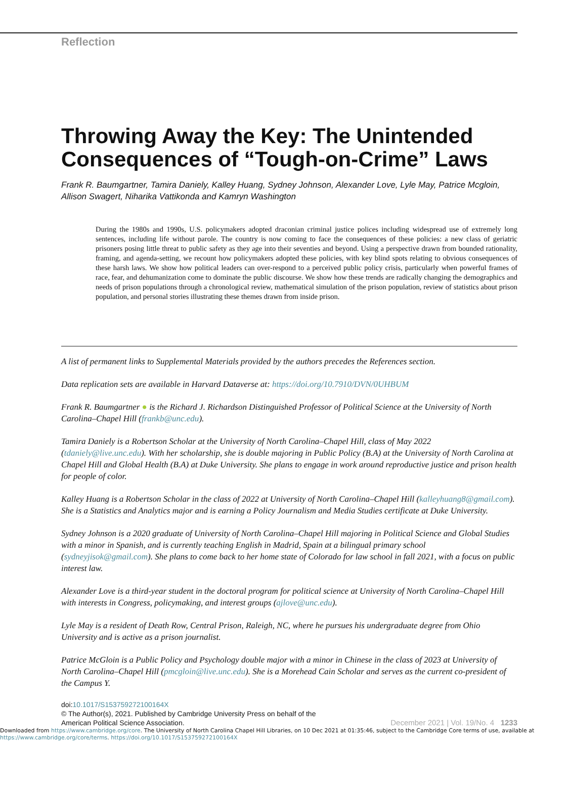Reflection
Throwing Away the Key: The Unintended Consequences of “Tough-on-Crime” Laws
Frank R. Baumgartner, Tamira Daniely, Kalley Huang, Sydney Johnson, Alexander Love, Lyle May, Patrice Mcgloin, Allison Swagert, Niharika Vattikonda and Kamryn Washington
During the 1980s and 1990s, U.S. policymakers adopted draconian criminal justice polices including widespread use of extremely long sentences, including life without parole. The country is now coming to face the consequences of these policies: a new class of geriatric prisoners posing little threat to public safety as they age into their seventies and beyond. Using a perspective drawn from bounded rationality, framing, and agenda-setting, we recount how policymakers adopted these policies, with key blind spots relating to obvious consequences of these harsh laws. We show how political leaders can over-respond to a perceived public policy crisis, particularly when powerful frames of race, fear, and dehumanization come to dominate the public discourse. We show how these trends are radically changing the demographics and needs of prison populations through a chronological review, mathematical simulation of the prison population, review of statistics about prison population, and personal stories illustrating these themes drawn from inside prison.
A list of permanent links to Supplemental Materials provided by the authors precedes the References section.
Data replication sets are available in Harvard Dataverse at: https://doi.org/10.7910/DVN/0UHBUM
Frank R. Baumgartner ● is the Richard J. Richardson Distinguished Professor of Political Science at the University of North Carolina–Chapel Hill (frankb@unc.edu).
Tamira Daniely is a Robertson Scholar at the University of North Carolina–Chapel Hill, class of May 2022 (tdaniely@live.unc.edu). With her scholarship, she is double majoring in Public Policy (B.A) at the University of North Carolina at Chapel Hill and Global Health (B.A) at Duke University. She plans to engage in work around reproductive justice and prison health for people of color.
Kalley Huang is a Robertson Scholar in the class of 2022 at University of North Carolina–Chapel Hill (kalleyhuang8@gmail.com). She is a Statistics and Analytics major and is earning a Policy Journalism and Media Studies certificate at Duke University.
Sydney Johnson is a 2020 graduate of University of North Carolina–Chapel Hill majoring in Political Science and Global Studies with a minor in Spanish, and is currently teaching English in Madrid, Spain at a bilingual primary school (sydneyjisok@gmail.com). She plans to come back to her home state of Colorado for law school in fall 2021, with a focus on public interest law.
Alexander Love is a third-year student in the doctoral program for political science at University of North Carolina–Chapel Hill with interests in Congress, policymaking, and interest groups (ajlove@unc.edu).
Lyle May is a resident of Death Row, Central Prison, Raleigh, NC, where he pursues his undergraduate degree from Ohio University and is active as a prison journalist.
Patrice McGloin is a Public Policy and Psychology double major with a minor in Chinese in the class of 2023 at University of North Carolina–Chapel Hill (pmcgloin@live.unc.edu). She is a Morehead Cain Scholar and serves as the current co-president of the Campus Y.
doi:10.1017/S153759272100164X
© The Author(s), 2021. Published by Cambridge University Press on behalf of the
December 2021 | Vol. 19/No. 4 1233 American Political Science Association.
Downloaded from https://www.cambridge.org/core. The University of North Carolina Chapel Hill Libraries, on 10 Dec 2021 at 01:35:46, subject to the Cambridge Core terms of use, available at https://www.cambridge.org/core/terms. https://doi.org/10.1017/S153759272100164X